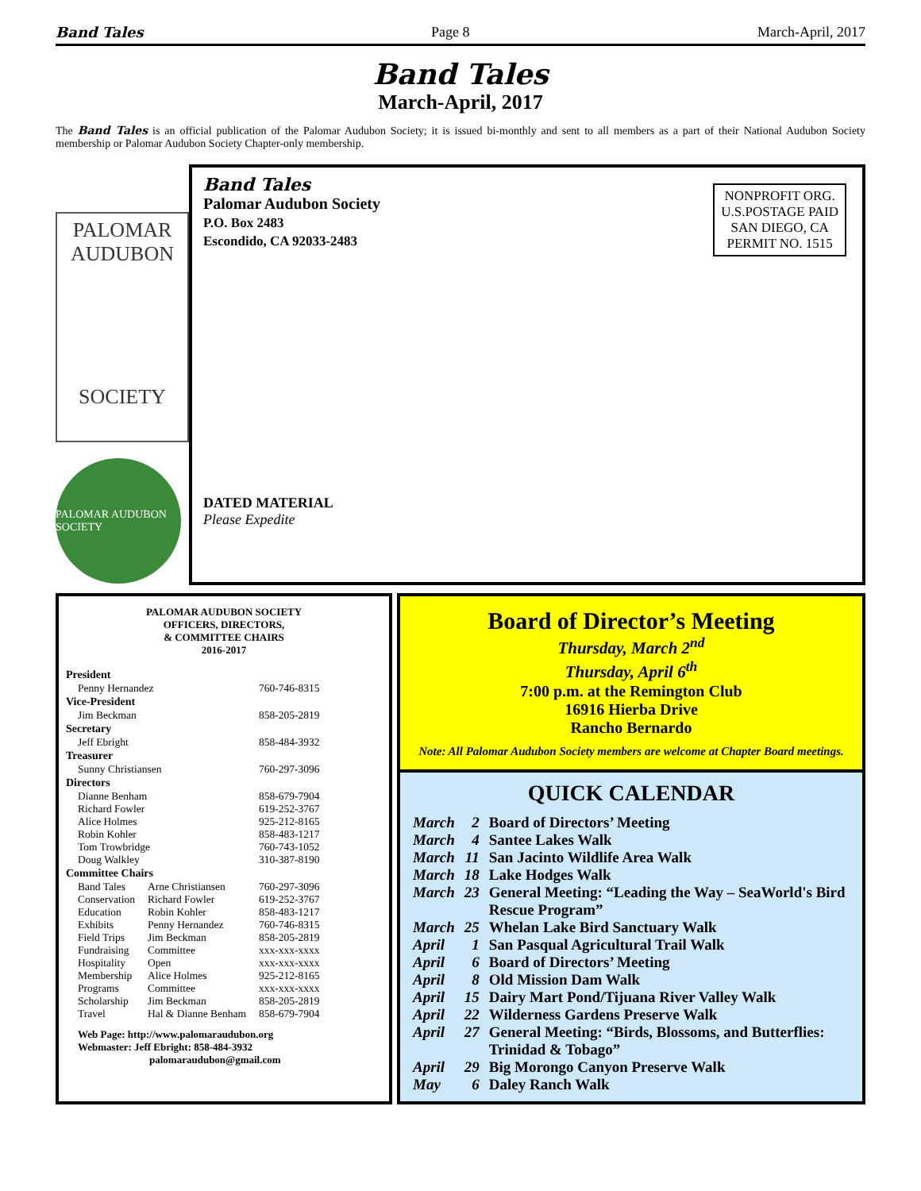Band Tales Page 8 March-April, 2017
Band Tales
March-April, 2017
The Band Tales is an official publication of the Palomar Audubon Society; it is issued bi-monthly and sent to all members as a part of their National Audubon Society membership or Palomar Audubon Society Chapter-only membership.
PALOMAR
AUDUBON
SOCIETY
PALOMAR AUDUBON SOCIETY
Band Tales
Palomar Audubon Society
P.O. Box 2483
Escondido, CA 92033-2483
NONPROFIT ORG.
U.S.POSTAGE PAID
SAN DIEGO, CA
PERMIT NO. 1515
DATED MATERIAL
Please Expedite
PALOMAR AUDUBON SOCIETY
OFFICERS, DIRECTORS,
& COMMITTEE CHAIRS
2016-2017
| President | | |
| --- | --- | --- |
| Penny Hernandez | | 760-746-8315 |
| Vice-President | | |
| Jim Beckman | | 858-205-2819 |
| Secretary | | |
| Jeff Ebright | | 858-484-3932 |
| Treasurer | | |
| Sunny Christiansen | | 760-297-3096 |
| Directors | | |
| Dianne Benham | | 858-679-7904 |
| Richard Fowler | | 619-252-3767 |
| Alice Holmes | | 925-212-8165 |
| Robin Kohler | | 858-483-1217 |
| Tom Trowbridge | | 760-743-1052 |
| Doug Walkley | | 310-387-8190 |
| Committee Chairs | | |
| Band Tales | Arne Christiansen | 760-297-3096 |
| Conservation | Richard Fowler | 619-252-3767 |
| Education | Robin Kohler | 858-483-1217 |
| Exhibits | Penny Hernandez | 760-746-8315 |
| Field Trips | Jim Beckman | 858-205-2819 |
| Fundraising | Committee | xxx-xxx-xxxx |
| Hospitality | Open | xxx-xxx-xxxx |
| Membership | Alice Holmes | 925-212-8165 |
| Programs | Committee | xxx-xxx-xxxx |
| Scholarship | Jim Beckman | 858-205-2819 |
| Travel | Hal & Dianne Benham | 858-679-7904 |
Web Page: http://www.palomaraudubon.org
Webmaster: Jeff Ebright: 858-484-3932
palomaraudubon@gmail.com
Board of Director’s Meeting
Thursday, March 2<sup>nd</sup>
Thursday, April 6<sup>th</sup>
7:00 p.m. at the Remington Club
16916 Hierba Drive
Rancho Bernardo
Note: All Palomar Audubon Society members are welcome at Chapter Board meetings.
QUICK CALENDAR
| March | 2 | Board of Directors’ Meeting |
| March | 4 | Santee Lakes Walk |
| March | 11 | San Jacinto Wildlife Area Walk |
| March | 18 | Lake Hodges Walk |
| March | 23 | General Meeting: “Leading the Way – SeaWorld's Bird Rescue Program” |
| March | 25 | Whelan Lake Bird Sanctuary Walk |
| April | 1 | San Pasqual Agricultural Trail Walk |
| April | 6 | Board of Directors’ Meeting |
| April | 8 | Old Mission Dam Walk |
| April | 15 | Dairy Mart Pond/Tijuana River Valley Walk |
| April | 22 | Wilderness Gardens Preserve Walk |
| April | 27 | General Meeting: “Birds, Blossoms, and Butterflies: Trinidad & Tobago” |
| April | 29 | Big Morongo Canyon Preserve Walk |
| May | 6 | Daley Ranch Walk |